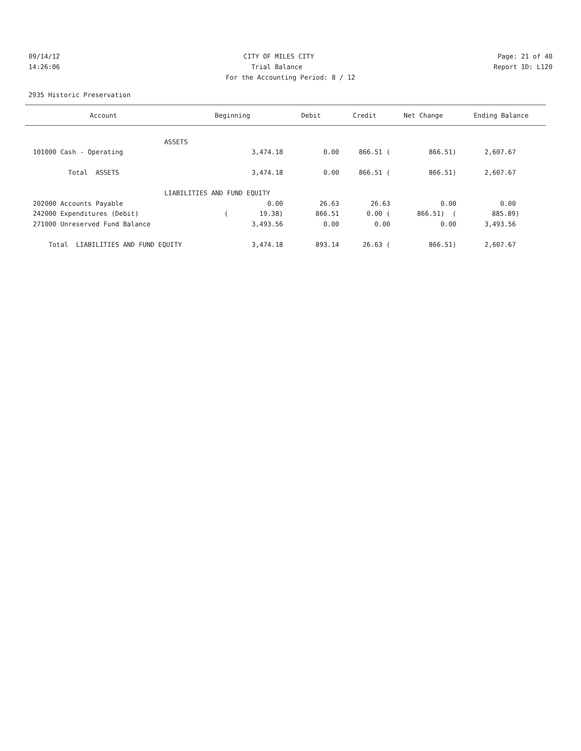09/14/12 CITY OF MILES CITY Page: 21 of 40
14:26:06 Trial Balance Report ID: L120
For the Accounting Period: 8 / 12
2935 Historic Preservation
| Account | Beginning | Debit | Credit | Net Change | Ending Balance |
| --- | --- | --- | --- | --- | --- |
| ASSETS | | | | | |
| 101000 Cash - Operating | 3,474.18 | 0.00 | 866.51 ( | 866.51) | 2,607.67 |
| Total ASSETS | 3,474.18 | 0.00 | 866.51 ( | 866.51) | 2,607.67 |
| LIABILITIES AND FUND EQUITY | | | | | |
| 202000 Accounts Payable | 0.00 | 26.63 | 26.63 | 0.00 | 0.00 |
| 242000 Expenditures (Debit) | ( 19.38) | 866.51 | 0.00 ( | 866.51) ( | 885.89) |
| 271000 Unreserved Fund Balance | 3,493.56 | 0.00 | 0.00 | 0.00 | 3,493.56 |
| Total LIABILITIES AND FUND EQUITY | 3,474.18 | 893.14 | 26.63 ( | 866.51) | 2,607.67 |